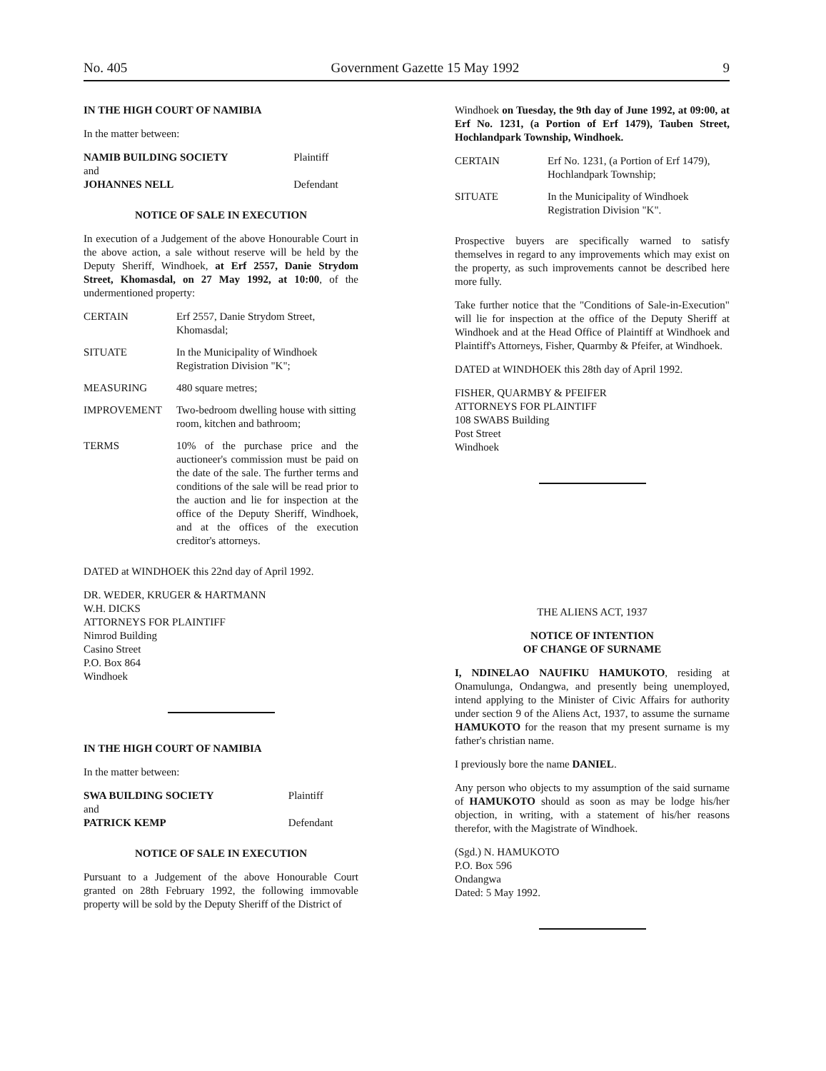No. 405 Government Gazette 15 May 1992 9
IN THE HIGH COURT OF NAMIBIA
In the matter between:
| NAMIB BUILDING SOCIETY | Plaintiff |
| and | |
| JOHANNES NELL | Defendant |
NOTICE OF SALE IN EXECUTION
In execution of a Judgement of the above Honourable Court in the above action, a sale without reserve will be held by the Deputy Sheriff, Windhoek, at Erf 2557, Danie Strydom Street, Khomasdal, on 27 May 1992, at 10:00, of the undermentioned property:
| CERTAIN | Erf 2557, Danie Strydom Street, Khomasdal; |
| SITUATE | In the Municipality of Windhoek Registration Division "K"; |
| MEASURING | 480 square metres; |
| IMPROVEMENT | Two-bedroom dwelling house with sitting room, kitchen and bathroom; |
| TERMS | 10% of the purchase price and the auctioneer's commission must be paid on the date of the sale. The further terms and conditions of the sale will be read prior to the auction and lie for inspection at the office of the Deputy Sheriff, Windhoek, and at the offices of the execution creditor's attorneys. |
DATED at WINDHOEK this 22nd day of April 1992.
DR. WEDER, KRUGER & HARTMANN
W.H. DICKS
ATTORNEYS FOR PLAINTIFF
Nimrod Building
Casino Street
P.O. Box 864
Windhoek
IN THE HIGH COURT OF NAMIBIA
In the matter between:
| SWA BUILDING SOCIETY | Plaintiff |
| and | |
| PATRICK KEMP | Defendant |
NOTICE OF SALE IN EXECUTION
Pursuant to a Judgement of the above Honourable Court granted on 28th February 1992, the following immovable property will be sold by the Deputy Sheriff of the District of
Windhoek on Tuesday, the 9th day of June 1992, at 09:00, at Erf No. 1231, (a Portion of Erf 1479), Tauben Street, Hochlandpark Township, Windhoek.
| CERTAIN | Erf No. 1231, (a Portion of Erf 1479), Hochlandpark Township; |
| SITUATE | In the Municipality of Windhoek Registration Division "K". |
Prospective buyers are specifically warned to satisfy themselves in regard to any improvements which may exist on the property, as such improvements cannot be described here more fully.
Take further notice that the "Conditions of Sale-in-Execution" will lie for inspection at the office of the Deputy Sheriff at Windhoek and at the Head Office of Plaintiff at Windhoek and Plaintiff's Attorneys, Fisher, Quarmby & Pfeifer, at Windhoek.
DATED at WINDHOEK this 28th day of April 1992.
FISHER, QUARMBY & PFEIFER
ATTORNEYS FOR PLAINTIFF
108 SWABS Building
Post Street
Windhoek
THE ALIENS ACT, 1937
NOTICE OF INTENTION
OF CHANGE OF SURNAME
I, NDINELAO NAUFIKU HAMUKOTO, residing at Onamulunga, Ondangwa, and presently being unemployed, intend applying to the Minister of Civic Affairs for authority under section 9 of the Aliens Act, 1937, to assume the surname HAMUKOTO for the reason that my present surname is my father's christian name.
I previously bore the name DANIEL.
Any person who objects to my assumption of the said surname of HAMUKOTO should as soon as may be lodge his/her objection, in writing, with a statement of his/her reasons therefor, with the Magistrate of Windhoek.
(Sgd.) N. HAMUKOTO
P.O. Box 596
Ondangwa
Dated: 5 May 1992.